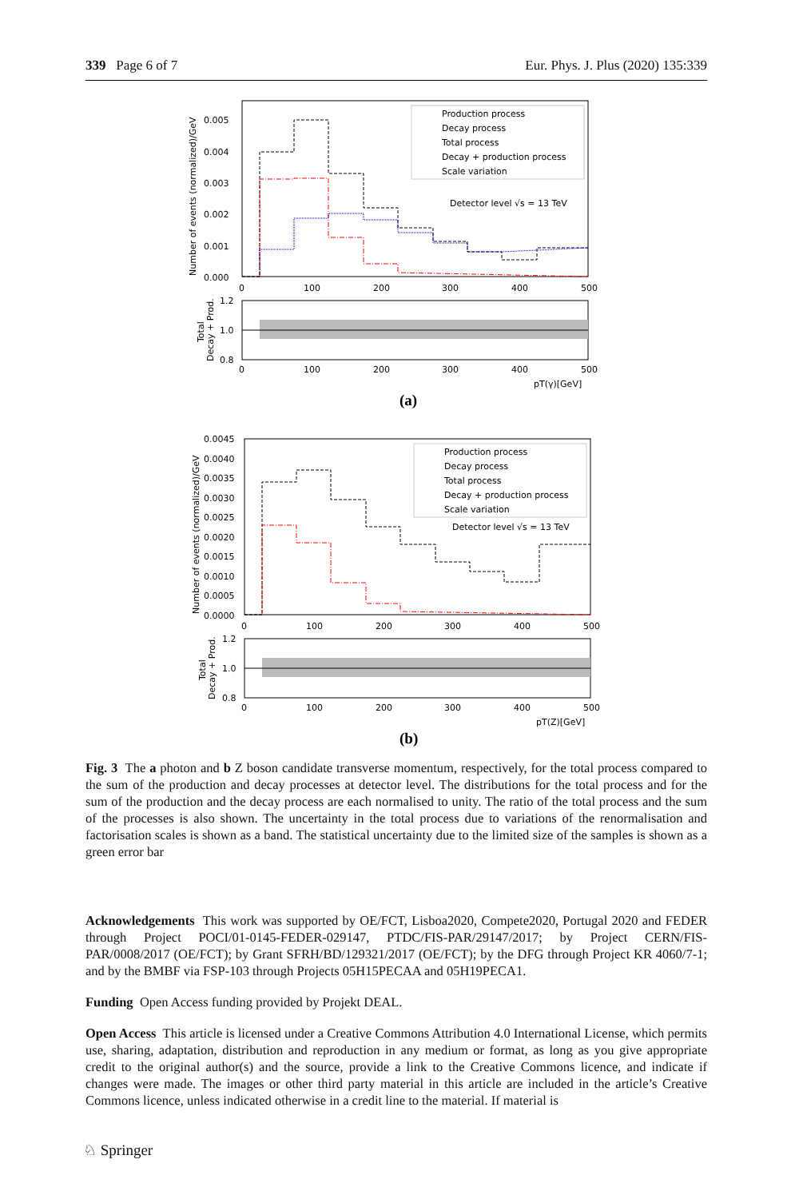339 Page 6 of 7 Eur. Phys. J. Plus (2020) 135:339
0.005
0.004
0.003
0.002
0.001
0.000
0
100
200
300
400
500
Number of events (normalized)/GeV
Production process
Decay process
Total process
Decay + production process
Scale variation
Detector level √s = 13 TeV
1.2
1.0
0.8
0
100
200
300
400
500
Total
Decay + Prod.
pT(γ)[GeV]
(a)
0.0045
0.0040
0.0035
0.0030
0.0025
0.0020
0.0015
0.0010
0.0005
0.0000
0
100
200
300
400
500
Number of events (normalized)/GeV
Production process
Decay process
Total process
Decay + production process
Scale variation
Detector level √s = 13 TeV
1.2
1.0
0.8
0
100
200
300
400
500
Total
Decay + Prod.
pT(Z)[GeV]
(b)
Fig. 3 The a photon and b Z boson candidate transverse momentum, respectively, for the total process compared to the sum of the production and decay processes at detector level. The distributions for the total process and for the sum of the production and the decay process are each normalised to unity. The ratio of the total process and the sum of the processes is also shown. The uncertainty in the total process due to variations of the renormalisation and factorisation scales is shown as a band. The statistical uncertainty due to the limited size of the samples is shown as a green error bar
Acknowledgements This work was supported by OE/FCT, Lisboa2020, Compete2020, Portugal 2020 and FEDER through Project POCI/01-0145-FEDER-029147, PTDC/FIS-PAR/29147/2017; by Project CERN/FIS-PAR/0008/2017 (OE/FCT); by Grant SFRH/BD/129321/2017 (OE/FCT); by the DFG through Project KR 4060/7-1; and by the BMBF via FSP-103 through Projects 05H15PECAA and 05H19PECA1.
Funding Open Access funding provided by Projekt DEAL.
Open Access This article is licensed under a Creative Commons Attribution 4.0 International License, which permits use, sharing, adaptation, distribution and reproduction in any medium or format, as long as you give appropriate credit to the original author(s) and the source, provide a link to the Creative Commons licence, and indicate if changes were made. The images or other third party material in this article are included in the article’s Creative Commons licence, unless indicated otherwise in a credit line to the material. If material is
♘ Springer